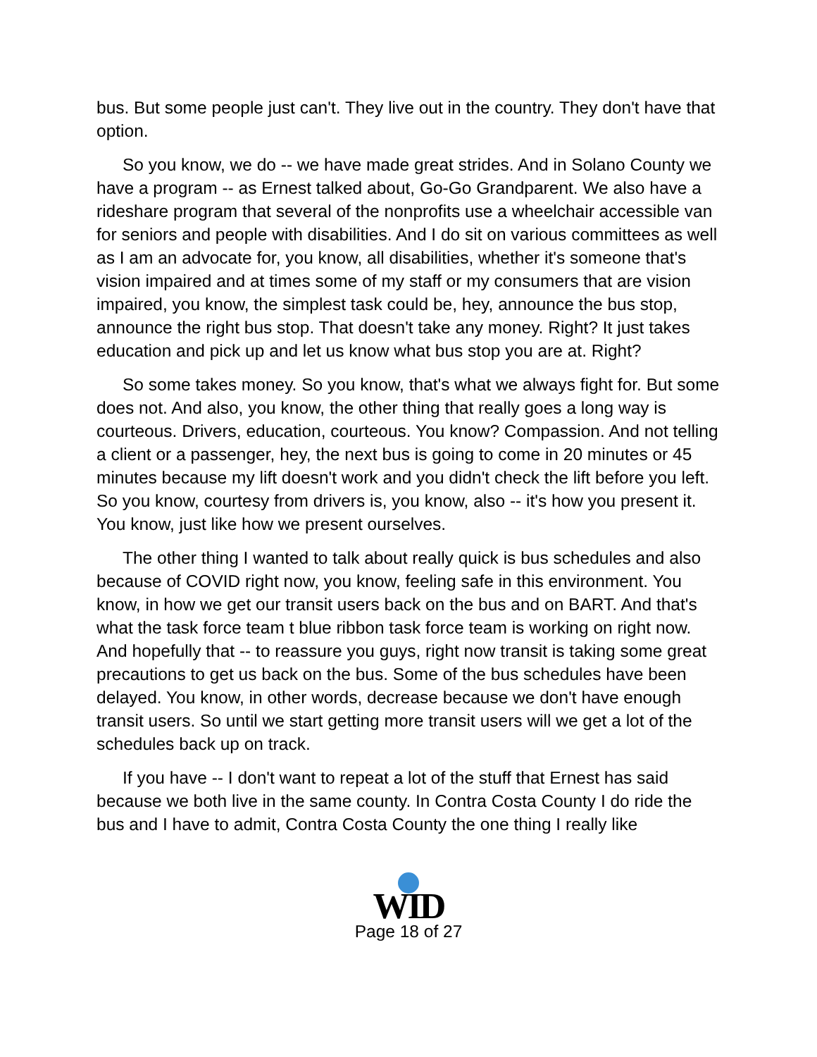bus. But some people just can't. They live out in the country. They don't have that option.
So you know, we do -- we have made great strides. And in Solano County we have a program -- as Ernest talked about, Go-Go Grandparent. We also have a rideshare program that several of the nonprofits use a wheelchair accessible van for seniors and people with disabilities. And I do sit on various committees as well as I am an advocate for, you know, all disabilities, whether it's someone that's vision impaired and at times some of my staff or my consumers that are vision impaired, you know, the simplest task could be, hey, announce the bus stop, announce the right bus stop. That doesn't take any money. Right? It just takes education and pick up and let us know what bus stop you are at. Right?
So some takes money. So you know, that's what we always fight for. But some does not. And also, you know, the other thing that really goes a long way is courteous. Drivers, education, courteous. You know? Compassion. And not telling a client or a passenger, hey, the next bus is going to come in 20 minutes or 45 minutes because my lift doesn't work and you didn't check the lift before you left. So you know, courtesy from drivers is, you know, also -- it's how you present it. You know, just like how we present ourselves.
The other thing I wanted to talk about really quick is bus schedules and also because of COVID right now, you know, feeling safe in this environment. You know, in how we get our transit users back on the bus and on BART. And that's what the task force team t blue ribbon task force team is working on right now. And hopefully that -- to reassure you guys, right now transit is taking some great precautions to get us back on the bus. Some of the bus schedules have been delayed. You know, in other words, decrease because we don't have enough transit users. So until we start getting more transit users will we get a lot of the schedules back up on track.
If you have -- I don't want to repeat a lot of the stuff that Ernest has said because we both live in the same county. In Contra Costa County I do ride the bus and I have to admit, Contra Costa County the one thing I really like
WID
Page 18 of 27